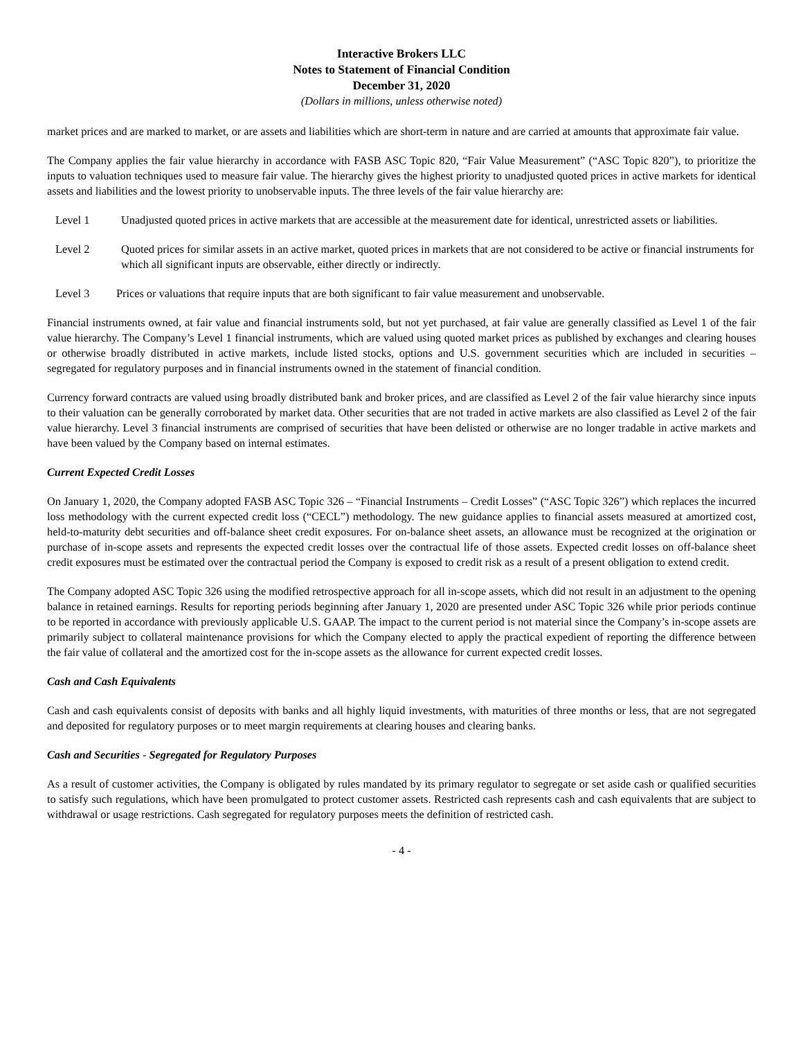Interactive Brokers LLC
Notes to Statement of Financial Condition
December 31, 2020
(Dollars in millions, unless otherwise noted)
market prices and are marked to market, or are assets and liabilities which are short-term in nature and are carried at amounts that approximate fair value.
The Company applies the fair value hierarchy in accordance with FASB ASC Topic 820, “Fair Value Measurement” (“ASC Topic 820”), to prioritize the inputs to valuation techniques used to measure fair value. The hierarchy gives the highest priority to unadjusted quoted prices in active markets for identical assets and liabilities and the lowest priority to unobservable inputs. The three levels of the fair value hierarchy are:
Level 1 Unadjusted quoted prices in active markets that are accessible at the measurement date for identical, unrestricted assets or liabilities.
Level 2 Quoted prices for similar assets in an active market, quoted prices in markets that are not considered to be active or financial instruments for which all significant inputs are observable, either directly or indirectly.
Level 3 Prices or valuations that require inputs that are both significant to fair value measurement and unobservable.
Financial instruments owned, at fair value and financial instruments sold, but not yet purchased, at fair value are generally classified as Level 1 of the fair value hierarchy. The Company’s Level 1 financial instruments, which are valued using quoted market prices as published by exchanges and clearing houses or otherwise broadly distributed in active markets, include listed stocks, options and U.S. government securities which are included in securities – segregated for regulatory purposes and in financial instruments owned in the statement of financial condition.
Currency forward contracts are valued using broadly distributed bank and broker prices, and are classified as Level 2 of the fair value hierarchy since inputs to their valuation can be generally corroborated by market data. Other securities that are not traded in active markets are also classified as Level 2 of the fair value hierarchy. Level 3 financial instruments are comprised of securities that have been delisted or otherwise are no longer tradable in active markets and have been valued by the Company based on internal estimates.
Current Expected Credit Losses
On January 1, 2020, the Company adopted FASB ASC Topic 326 – “Financial Instruments – Credit Losses” (“ASC Topic 326”) which replaces the incurred loss methodology with the current expected credit loss (“CECL”) methodology. The new guidance applies to financial assets measured at amortized cost, held-to-maturity debt securities and off-balance sheet credit exposures. For on-balance sheet assets, an allowance must be recognized at the origination or purchase of in-scope assets and represents the expected credit losses over the contractual life of those assets. Expected credit losses on off-balance sheet credit exposures must be estimated over the contractual period the Company is exposed to credit risk as a result of a present obligation to extend credit.
The Company adopted ASC Topic 326 using the modified retrospective approach for all in-scope assets, which did not result in an adjustment to the opening balance in retained earnings. Results for reporting periods beginning after January 1, 2020 are presented under ASC Topic 326 while prior periods continue to be reported in accordance with previously applicable U.S. GAAP. The impact to the current period is not material since the Company’s in-scope assets are primarily subject to collateral maintenance provisions for which the Company elected to apply the practical expedient of reporting the difference between the fair value of collateral and the amortized cost for the in-scope assets as the allowance for current expected credit losses.
Cash and Cash Equivalents
Cash and cash equivalents consist of deposits with banks and all highly liquid investments, with maturities of three months or less, that are not segregated and deposited for regulatory purposes or to meet margin requirements at clearing houses and clearing banks.
Cash and Securities - Segregated for Regulatory Purposes
As a result of customer activities, the Company is obligated by rules mandated by its primary regulator to segregate or set aside cash or qualified securities to satisfy such regulations, which have been promulgated to protect customer assets. Restricted cash represents cash and cash equivalents that are subject to withdrawal or usage restrictions. Cash segregated for regulatory purposes meets the definition of restricted cash.
- 4 -